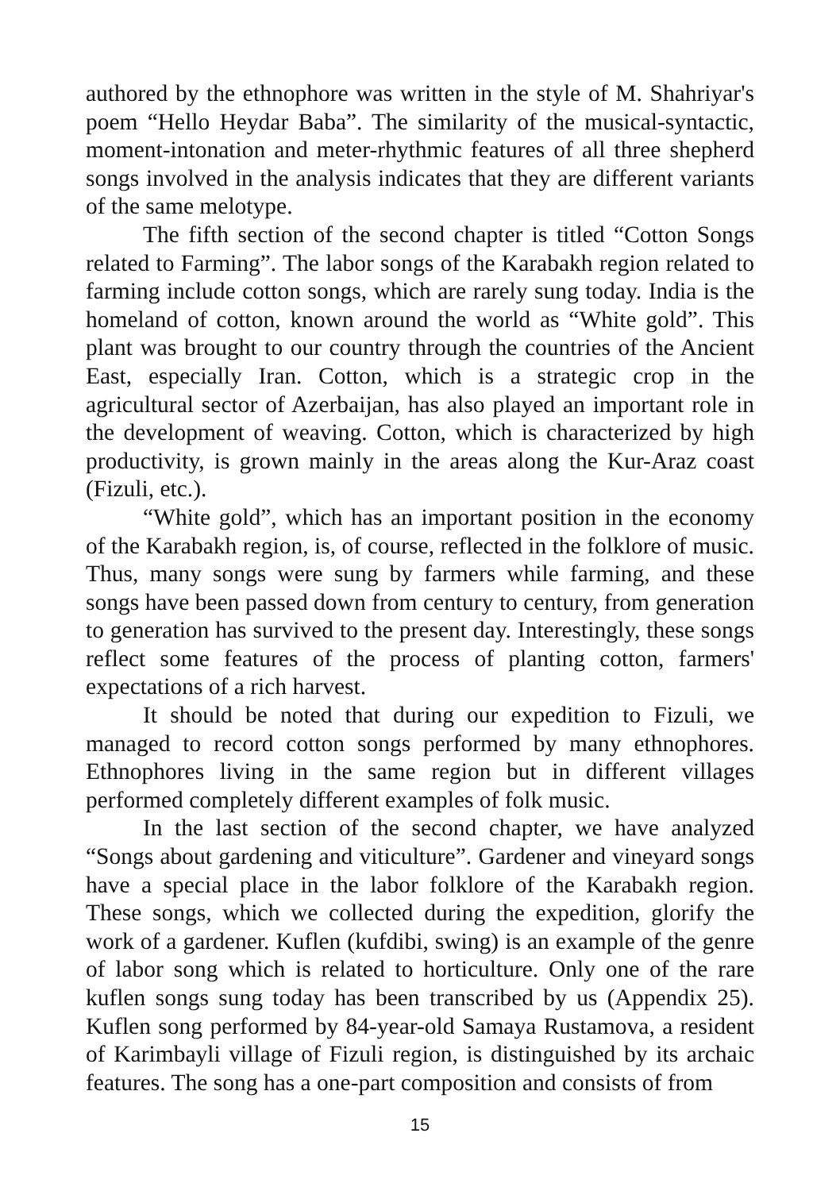authored by the ethnophore was written in the style of M. Shahriyar's poem “Hello Heydar Baba”. The similarity of the musical-syntactic, moment-intonation and meter-rhythmic features of all three shepherd songs involved in the analysis indicates that they are different variants of the same melotype.
The fifth section of the second chapter is titled “Cotton Songs related to Farming”. The labor songs of the Karabakh region related to farming include cotton songs, which are rarely sung today. India is the homeland of cotton, known around the world as “White gold”. This plant was brought to our country through the countries of the Ancient East, especially Iran. Cotton, which is a strategic crop in the agricultural sector of Azerbaijan, has also played an important role in the development of weaving. Cotton, which is characterized by high productivity, is grown mainly in the areas along the Kur-Araz coast (Fizuli, etc.).
“White gold”, which has an important position in the economy of the Karabakh region, is, of course, reflected in the folklore of music. Thus, many songs were sung by farmers while farming, and these songs have been passed down from century to century, from generation to generation has survived to the present day. Interestingly, these songs reflect some features of the process of planting cotton, farmers' expectations of a rich harvest.
It should be noted that during our expedition to Fizuli, we managed to record cotton songs performed by many ethnophores. Ethnophores living in the same region but in different villages performed completely different examples of folk music.
In the last section of the second chapter, we have analyzed “Songs about gardening and viticulture”. Gardener and vineyard songs have a special place in the labor folklore of the Karabakh region. These songs, which we collected during the expedition, glorify the work of a gardener. Kuflen (kufdibi, swing) is an example of the genre of labor song which is related to horticulture. Only one of the rare kuflen songs sung today has been transcribed by us (Appendix 25). Kuflen song performed by 84-year-old Samaya Rustamova, a resident of Karimbayli village of Fizuli region, is distinguished by its archaic features. The song has a one-part composition and consists of from
15